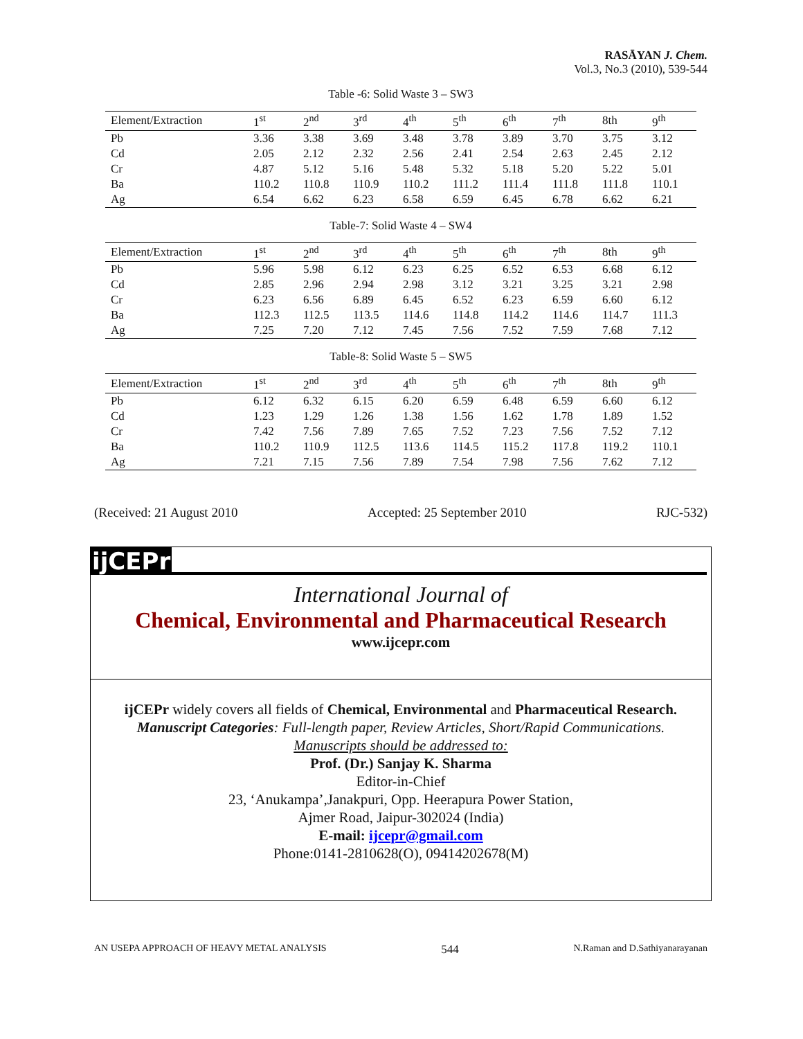RASĀYAN J. Chem.
Vol.3, No.3 (2010), 539-544
Table -6: Solid Waste 3 – SW3
| Element/Extraction | 1<sup>st</sup> | 2<sup>nd</sup> | 3<sup>rd</sup> | 4<sup>th</sup> | 5<sup>th</sup> | 6<sup>th</sup> | 7<sup>th</sup> | 8th | 9<sup>th</sup> |
| --- | --- | --- | --- | --- | --- | --- | --- | --- | --- |
| Pb | 3.36 | 3.38 | 3.69 | 3.48 | 3.78 | 3.89 | 3.70 | 3.75 | 3.12 |
| Cd | 2.05 | 2.12 | 2.32 | 2.56 | 2.41 | 2.54 | 2.63 | 2.45 | 2.12 |
| Cr | 4.87 | 5.12 | 5.16 | 5.48 | 5.32 | 5.18 | 5.20 | 5.22 | 5.01 |
| Ba | 110.2 | 110.8 | 110.9 | 110.2 | 111.2 | 111.4 | 111.8 | 111.8 | 110.1 |
| Ag | 6.54 | 6.62 | 6.23 | 6.58 | 6.59 | 6.45 | 6.78 | 6.62 | 6.21 |
Table-7: Solid Waste 4 – SW4
| Element/Extraction | 1<sup>st</sup> | 2<sup>nd</sup> | 3<sup>rd</sup> | 4<sup>th</sup> | 5<sup>th</sup> | 6<sup>th</sup> | 7<sup>th</sup> | 8th | 9<sup>th</sup> |
| --- | --- | --- | --- | --- | --- | --- | --- | --- | --- |
| Pb | 5.96 | 5.98 | 6.12 | 6.23 | 6.25 | 6.52 | 6.53 | 6.68 | 6.12 |
| Cd | 2.85 | 2.96 | 2.94 | 2.98 | 3.12 | 3.21 | 3.25 | 3.21 | 2.98 |
| Cr | 6.23 | 6.56 | 6.89 | 6.45 | 6.52 | 6.23 | 6.59 | 6.60 | 6.12 |
| Ba | 112.3 | 112.5 | 113.5 | 114.6 | 114.8 | 114.2 | 114.6 | 114.7 | 111.3 |
| Ag | 7.25 | 7.20 | 7.12 | 7.45 | 7.56 | 7.52 | 7.59 | 7.68 | 7.12 |
Table-8: Solid Waste 5 – SW5
| Element/Extraction | 1<sup>st</sup> | 2<sup>nd</sup> | 3<sup>rd</sup> | 4<sup>th</sup> | 5<sup>th</sup> | 6<sup>th</sup> | 7<sup>th</sup> | 8th | 9<sup>th</sup> |
| --- | --- | --- | --- | --- | --- | --- | --- | --- | --- |
| Pb | 6.12 | 6.32 | 6.15 | 6.20 | 6.59 | 6.48 | 6.59 | 6.60 | 6.12 |
| Cd | 1.23 | 1.29 | 1.26 | 1.38 | 1.56 | 1.62 | 1.78 | 1.89 | 1.52 |
| Cr | 7.42 | 7.56 | 7.89 | 7.65 | 7.52 | 7.23 | 7.56 | 7.52 | 7.12 |
| Ba | 110.2 | 110.9 | 112.5 | 113.6 | 114.5 | 115.2 | 117.8 | 119.2 | 110.1 |
| Ag | 7.21 | 7.15 | 7.56 | 7.89 | 7.54 | 7.98 | 7.56 | 7.62 | 7.12 |
(Received: 21 August 2010 Accepted: 25 September 2010 RJC-532)
ijCEPr
International Journal of
Chemical, Environmental and Pharmaceutical Research
www.ijcepr.com
ijCEPr widely covers all fields of Chemical, Environmental and Pharmaceutical Research.
Manuscript Categories: Full-length paper, Review Articles, Short/Rapid Communications.
Manuscripts should be addressed to:
Prof. (Dr.) Sanjay K. Sharma
Editor-in-Chief
23, ‘Anukampa’,Janakpuri, Opp. Heerapura Power Station,
Ajmer Road, Jaipur-302024 (India)
E-mail: ijcepr@gmail.com
Phone:0141-2810628(O), 09414202678(M)
AN USEPA APPROACH OF HEAVY METAL ANALYSIS 544 N.Raman and D.Sathiyanarayanan